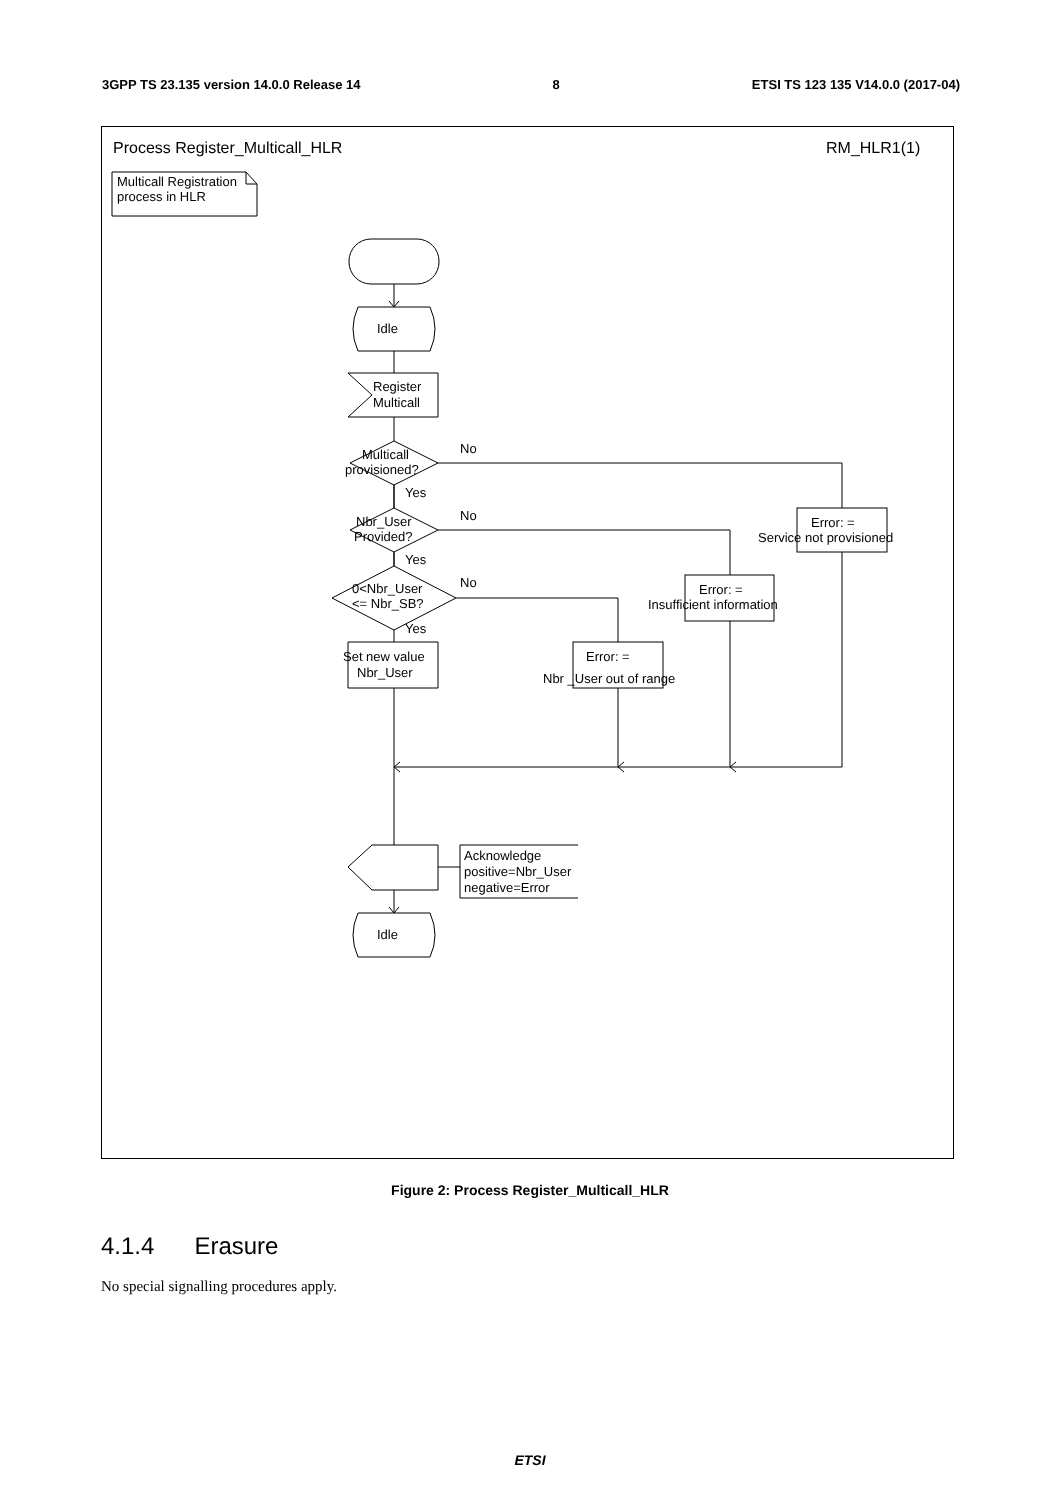3GPP TS 23.135 version 14.0.0 Release 14 8 ETSI TS 123 135 V14.0.0 (2017-04)
Process Register_Multicall_HLR
RM_HLR1(1)
Multicall Registration
process in HLR
Idle
Register
Multicall
Multicall
provisioned?
No
Yes
Nbr_User
Provided?
No
Yes
0<Nbr_User
<= Nbr_SB?
No
Yes
Set new value
Nbr_User
Error: =
Nbr _User out of range
Error: =
Insufficient information
Error: =
Service not provisioned
Acknowledge
positive=Nbr_User
negative=Error
Idle
Figure 2: Process Register_Multicall_HLR
4.1.4 Erasure
No special signalling procedures apply.
ETSI